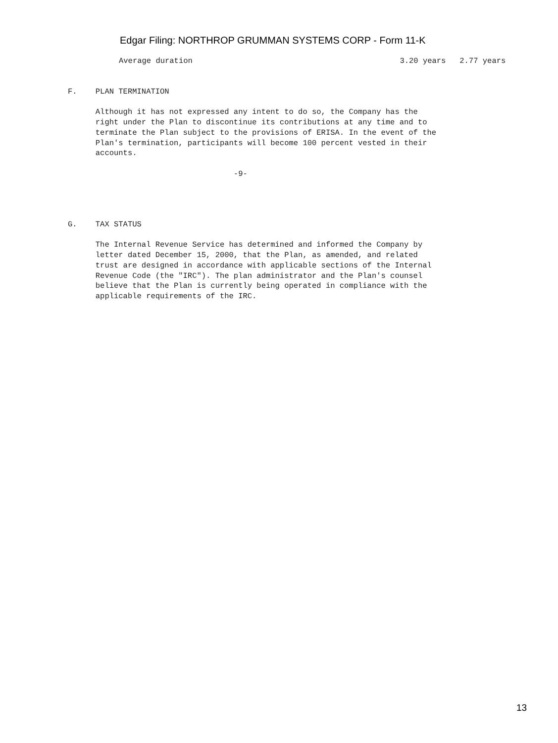Edgar Filing: NORTHROP GRUMMAN SYSTEMS CORP - Form 11-K
Average duration                                             3.20 years   2.77 years
F.    PLAN TERMINATION

      Although it has not expressed any intent to do so, the Company has the
      right under the Plan to discontinue its contributions at any time and to
      terminate the Plan subject to the provisions of ERISA. In the event of the
      Plan's termination, participants will become 100 percent vested in their
      accounts.

                                    -9-
G.    TAX STATUS

      The Internal Revenue Service has determined and informed the Company by
      letter dated December 15, 2000, that the Plan, as amended, and related
      trust are designed in accordance with applicable sections of the Internal
      Revenue Code (the "IRC"). The plan administrator and the Plan's counsel
      believe that the Plan is currently being operated in compliance with the
      applicable requirements of the IRC.
13